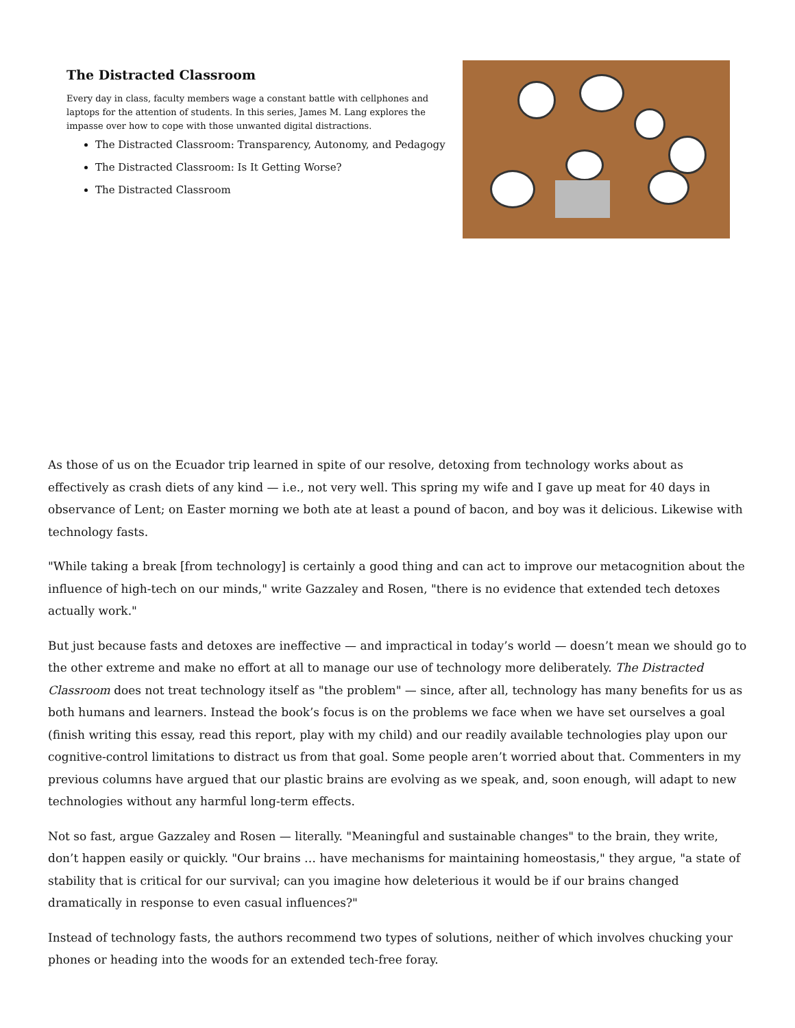The Distracted Classroom
Every day in class, faculty members wage a constant battle with cellphones and laptops for the attention of students. In this series, James M. Lang explores the impasse over how to cope with those unwanted digital distractions.
The Distracted Classroom: Transparency, Autonomy, and Pedagogy
The Distracted Classroom: Is It Getting Worse?
The Distracted Classroom
As those of us on the Ecuador trip learned in spite of our resolve, detoxing from technology works about as effectively as crash diets of any kind — i.e., not very well. This spring my wife and I gave up meat for 40 days in observance of Lent; on Easter morning we both ate at least a pound of bacon, and boy was it delicious. Likewise with technology fasts.
"While taking a break [from technology] is certainly a good thing and can act to improve our metacognition about the influence of high-tech on our minds," write Gazzaley and Rosen, "there is no evidence that extended tech detoxes actually work."
But just because fasts and detoxes are ineffective — and impractical in today’s world — doesn’t mean we should go to the other extreme and make no effort at all to manage our use of technology more deliberately. The Distracted Classroom does not treat technology itself as "the problem" — since, after all, technology has many benefits for us as both humans and learners. Instead the book’s focus is on the problems we face when we have set ourselves a goal (finish writing this essay, read this report, play with my child) and our readily available technologies play upon our cognitive-control limitations to distract us from that goal. Some people aren’t worried about that. Commenters in my previous columns have argued that our plastic brains are evolving as we speak, and, soon enough, will adapt to new technologies without any harmful long-term effects.
Not so fast, argue Gazzaley and Rosen — literally. "Meaningful and sustainable changes" to the brain, they write, don’t happen easily or quickly. "Our brains … have mechanisms for maintaining homeostasis," they argue, "a state of stability that is critical for our survival; can you imagine how deleterious it would be if our brains changed dramatically in response to even casual influences?"
Instead of technology fasts, the authors recommend two types of solutions, neither of which involves chucking your phones or heading into the woods for an extended tech-free foray.